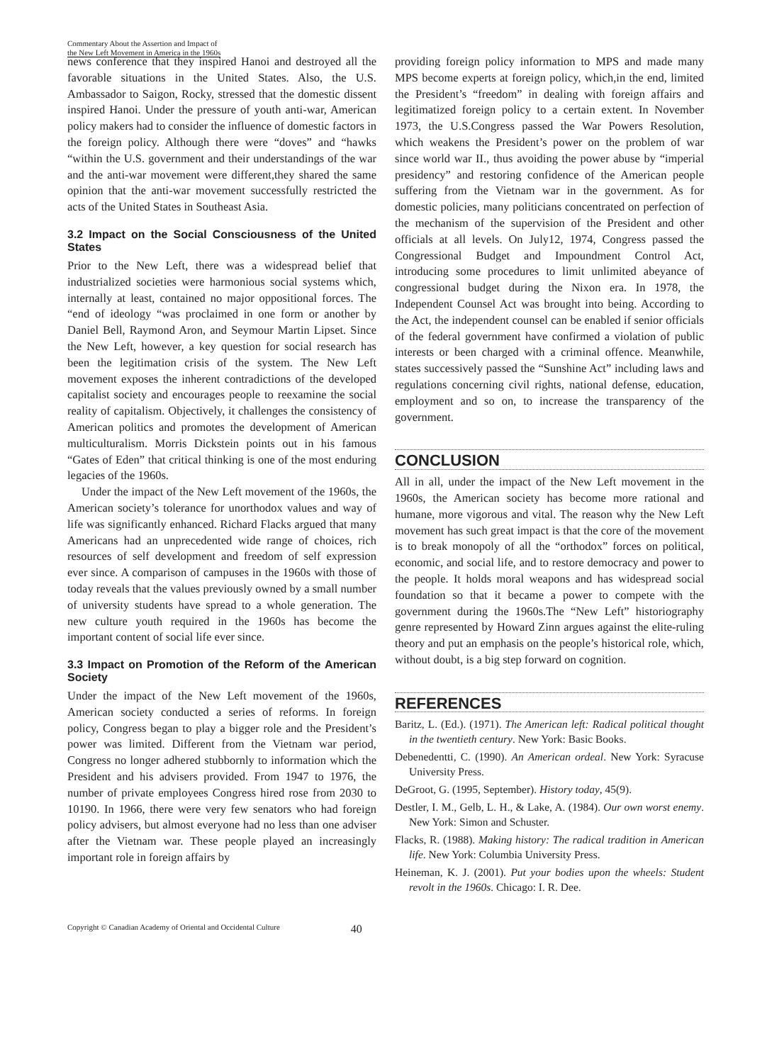Commentary About the Assertion and Impact of
the New Left Movement in America in the 1960s
news conference that they inspired Hanoi and destroyed all the favorable situations in the United States. Also, the U.S. Ambassador to Saigon, Rocky, stressed that the domestic dissent inspired Hanoi. Under the pressure of youth anti-war, American policy makers had to consider the influence of domestic factors in the foreign policy. Although there were “doves” and “hawks “within the U.S. government and their understandings of the war and the anti-war movement were different,they shared the same opinion that the anti-war movement successfully restricted the acts of the United States in Southeast Asia.
3.2 Impact on the Social Consciousness of the United States
Prior to the New Left, there was a widespread belief that industrialized societies were harmonious social systems which, internally at least, contained no major oppositional forces. The “end of ideology “was proclaimed in one form or another by Daniel Bell, Raymond Aron, and Seymour Martin Lipset. Since the New Left, however, a key question for social research has been the legitimation crisis of the system. The New Left movement exposes the inherent contradictions of the developed capitalist society and encourages people to reexamine the social reality of capitalism. Objectively, it challenges the consistency of American politics and promotes the development of American multiculturalism. Morris Dickstein points out in his famous “Gates of Eden” that critical thinking is one of the most enduring legacies of the 1960s.
Under the impact of the New Left movement of the 1960s, the American society’s tolerance for unorthodox values and way of life was significantly enhanced. Richard Flacks argued that many Americans had an unprecedented wide range of choices, rich resources of self development and freedom of self expression ever since. A comparison of campuses in the 1960s with those of today reveals that the values previously owned by a small number of university students have spread to a whole generation. The new culture youth required in the 1960s has become the important content of social life ever since.
3.3 Impact on Promotion of the Reform of the American Society
Under the impact of the New Left movement of the 1960s, American society conducted a series of reforms. In foreign policy, Congress began to play a bigger role and the President’s power was limited. Different from the Vietnam war period, Congress no longer adhered stubbornly to information which the President and his advisers provided. From 1947 to 1976, the number of private employees Congress hired rose from 2030 to 10190. In 1966, there were very few senators who had foreign policy advisers, but almost everyone had no less than one adviser after the Vietnam war. These people played an increasingly important role in foreign affairs by
providing foreign policy information to MPS and made many MPS become experts at foreign policy, which,in the end, limited the President’s “freedom” in dealing with foreign affairs and legitimatized foreign policy to a certain extent. In November 1973, the U.S.Congress passed the War Powers Resolution, which weakens the President’s power on the problem of war since world war II., thus avoiding the power abuse by “imperial presidency” and restoring confidence of the American people suffering from the Vietnam war in the government. As for domestic policies, many politicians concentrated on perfection of the mechanism of the supervision of the President and other officials at all levels. On July12, 1974, Congress passed the Congressional Budget and Impoundment Control Act, introducing some procedures to limit unlimited abeyance of congressional budget during the Nixon era. In 1978, the Independent Counsel Act was brought into being. According to the Act, the independent counsel can be enabled if senior officials of the federal government have confirmed a violation of public interests or been charged with a criminal offence. Meanwhile, states successively passed the “Sunshine Act” including laws and regulations concerning civil rights, national defense, education, employment and so on, to increase the transparency of the government.
CONCLUSION
All in all, under the impact of the New Left movement in the 1960s, the American society has become more rational and humane, more vigorous and vital. The reason why the New Left movement has such great impact is that the core of the movement is to break monopoly of all the “orthodox” forces on political, economic, and social life, and to restore democracy and power to the people. It holds moral weapons and has widespread social foundation so that it became a power to compete with the government during the 1960s.The “New Left” historiography genre represented by Howard Zinn argues against the elite-ruling theory and put an emphasis on the people’s historical role, which, without doubt, is a big step forward on cognition.
REFERENCES
Baritz, L. (Ed.). (1971). The American left: Radical political thought in the twentieth century. New York: Basic Books.
Debenedentti, C. (1990). An American ordeal. New York: Syracuse University Press.
DeGroot, G. (1995, September). History today, 45(9).
Destler, I. M., Gelb, L. H., & Lake, A. (1984). Our own worst enemy. New York: Simon and Schuster.
Flacks, R. (1988). Making history: The radical tradition in American life. New York: Columbia University Press.
Heineman, K. J. (2001). Put your bodies upon the wheels: Student revolt in the 1960s. Chicago: I. R. Dee.
Copyright © Canadian Academy of Oriental and Occidental Culture 40